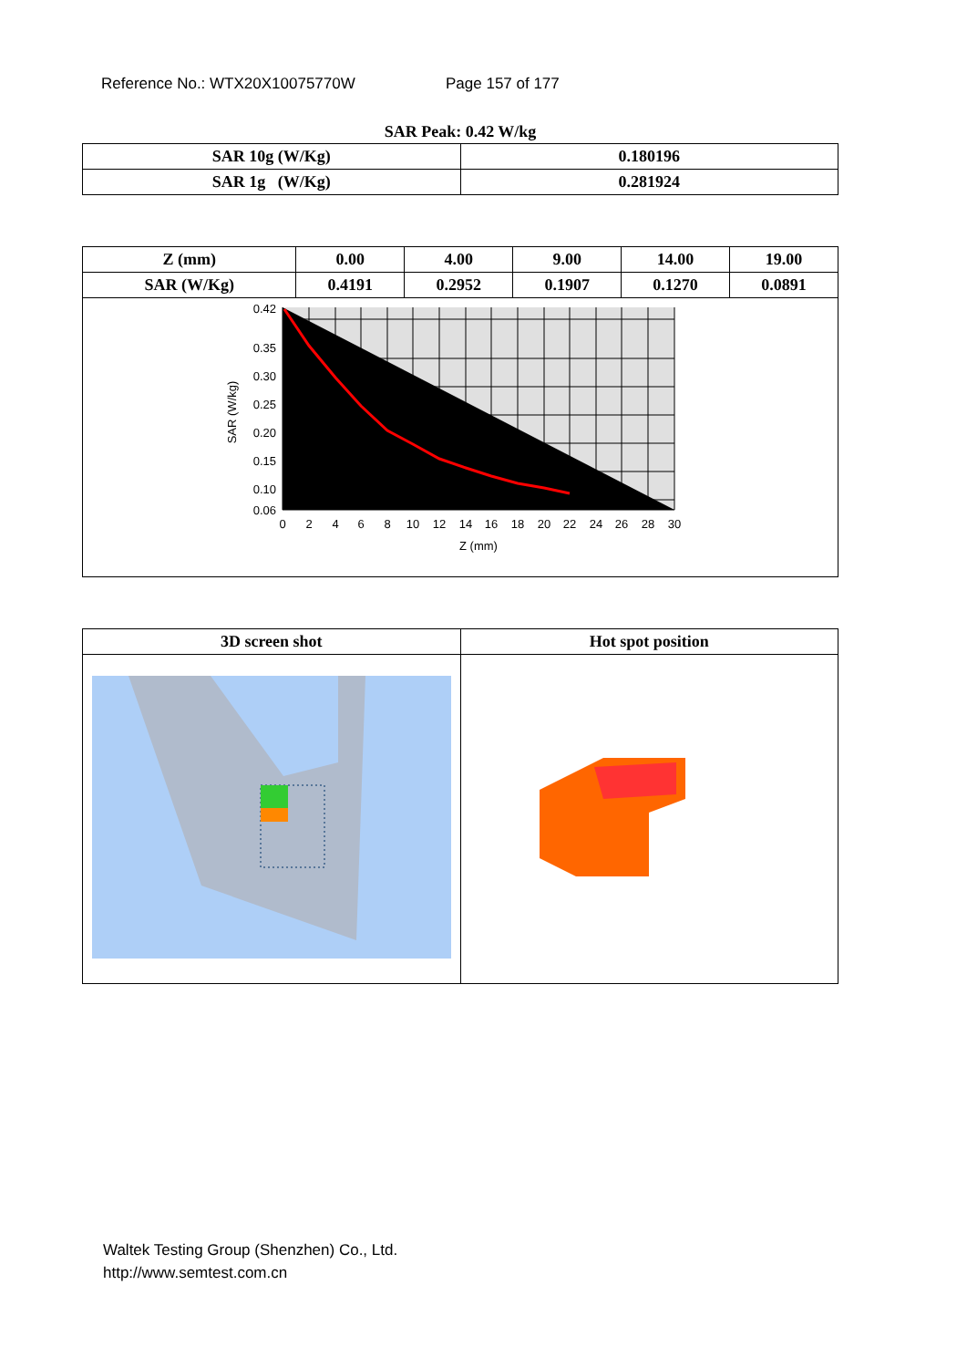Reference No.: WTX20X10075770W Page 157 of 177
SAR Peak: 0.42 W/kg
| SAR 10g (W/Kg) | 0.180196 |
| SAR 1g (W/Kg) | 0.281924 |
| Z (mm) | 0.00 | 4.00 | 9.00 | 14.00 | 19.00 |
| SAR (W/Kg) | 0.4191 | 0.2952 | 0.1907 | 0.1270 | 0.0891 |
| 0.42 0.35 0.30 0.25 0.20 0.15 0.10 0.06 0 2 4 6 8 10 12 14 16 18 20 22 24 26 28 30 Z (mm) SAR (W/kg) | | | | | |
| 3D screen shot | Hot spot position |
Waltek Testing Group (Shenzhen) Co., Ltd.
http://www.semtest.com.cn